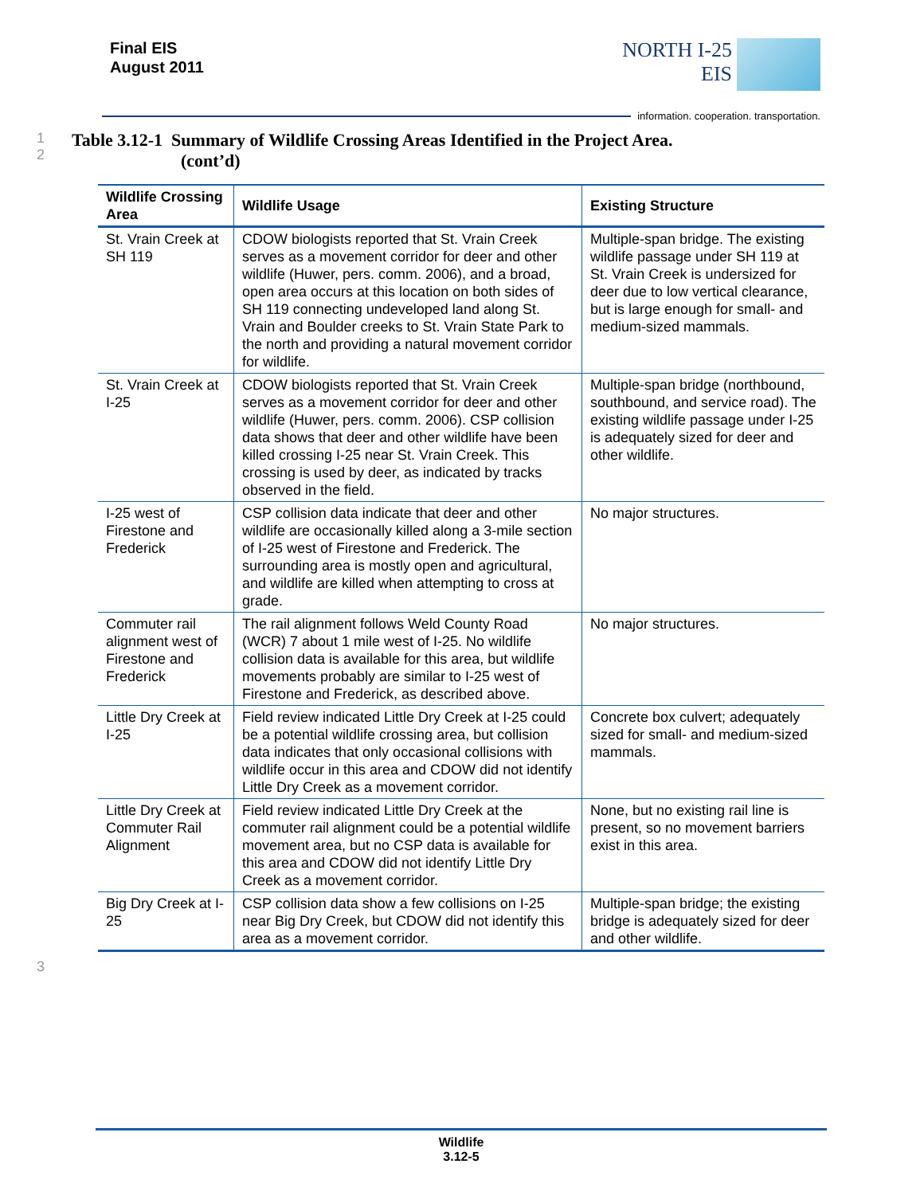Final EIS
August 2011
NORTH I-25
EIS
information. cooperation. transportation.
1
2
Table 3.12-1 Summary of Wildlife Crossing Areas Identified in the Project Area.
(cont’d)
| Wildlife Crossing Area | Wildlife Usage | Existing Structure |
| --- | --- | --- |
| St. Vrain Creek at SH 119 | CDOW biologists reported that St. Vrain Creek serves as a movement corridor for deer and other wildlife (Huwer, pers. comm. 2006), and a broad, open area occurs at this location on both sides of SH 119 connecting undeveloped land along St. Vrain and Boulder creeks to St. Vrain State Park to the north and providing a natural movement corridor for wildlife. | Multiple-span bridge. The existing wildlife passage under SH 119 at St. Vrain Creek is undersized for deer due to low vertical clearance, but is large enough for small- and medium-sized mammals. |
| St. Vrain Creek at I-25 | CDOW biologists reported that St. Vrain Creek serves as a movement corridor for deer and other wildlife (Huwer, pers. comm. 2006). CSP collision data shows that deer and other wildlife have been killed crossing I-25 near St. Vrain Creek. This crossing is used by deer, as indicated by tracks observed in the field. | Multiple-span bridge (northbound, southbound, and service road). The existing wildlife passage under I-25 is adequately sized for deer and other wildlife. |
| I-25 west of Firestone and Frederick | CSP collision data indicate that deer and other wildlife are occasionally killed along a 3-mile section of I-25 west of Firestone and Frederick. The surrounding area is mostly open and agricultural, and wildlife are killed when attempting to cross at grade. | No major structures. |
| Commuter rail alignment west of Firestone and Frederick | The rail alignment follows Weld County Road (WCR) 7 about 1 mile west of I-25. No wildlife collision data is available for this area, but wildlife movements probably are similar to I-25 west of Firestone and Frederick, as described above. | No major structures. |
| Little Dry Creek at I-25 | Field review indicated Little Dry Creek at I-25 could be a potential wildlife crossing area, but collision data indicates that only occasional collisions with wildlife occur in this area and CDOW did not identify Little Dry Creek as a movement corridor. | Concrete box culvert; adequately sized for small- and medium-sized mammals. |
| Little Dry Creek at Commuter Rail Alignment | Field review indicated Little Dry Creek at the commuter rail alignment could be a potential wildlife movement area, but no CSP data is available for this area and CDOW did not identify Little Dry Creek as a movement corridor. | None, but no existing rail line is present, so no movement barriers exist in this area. |
| Big Dry Creek at I-25 | CSP collision data show a few collisions on I-25 near Big Dry Creek, but CDOW did not identify this area as a movement corridor. | Multiple-span bridge; the existing bridge is adequately sized for deer and other wildlife. |
3
Wildlife
3.12-5